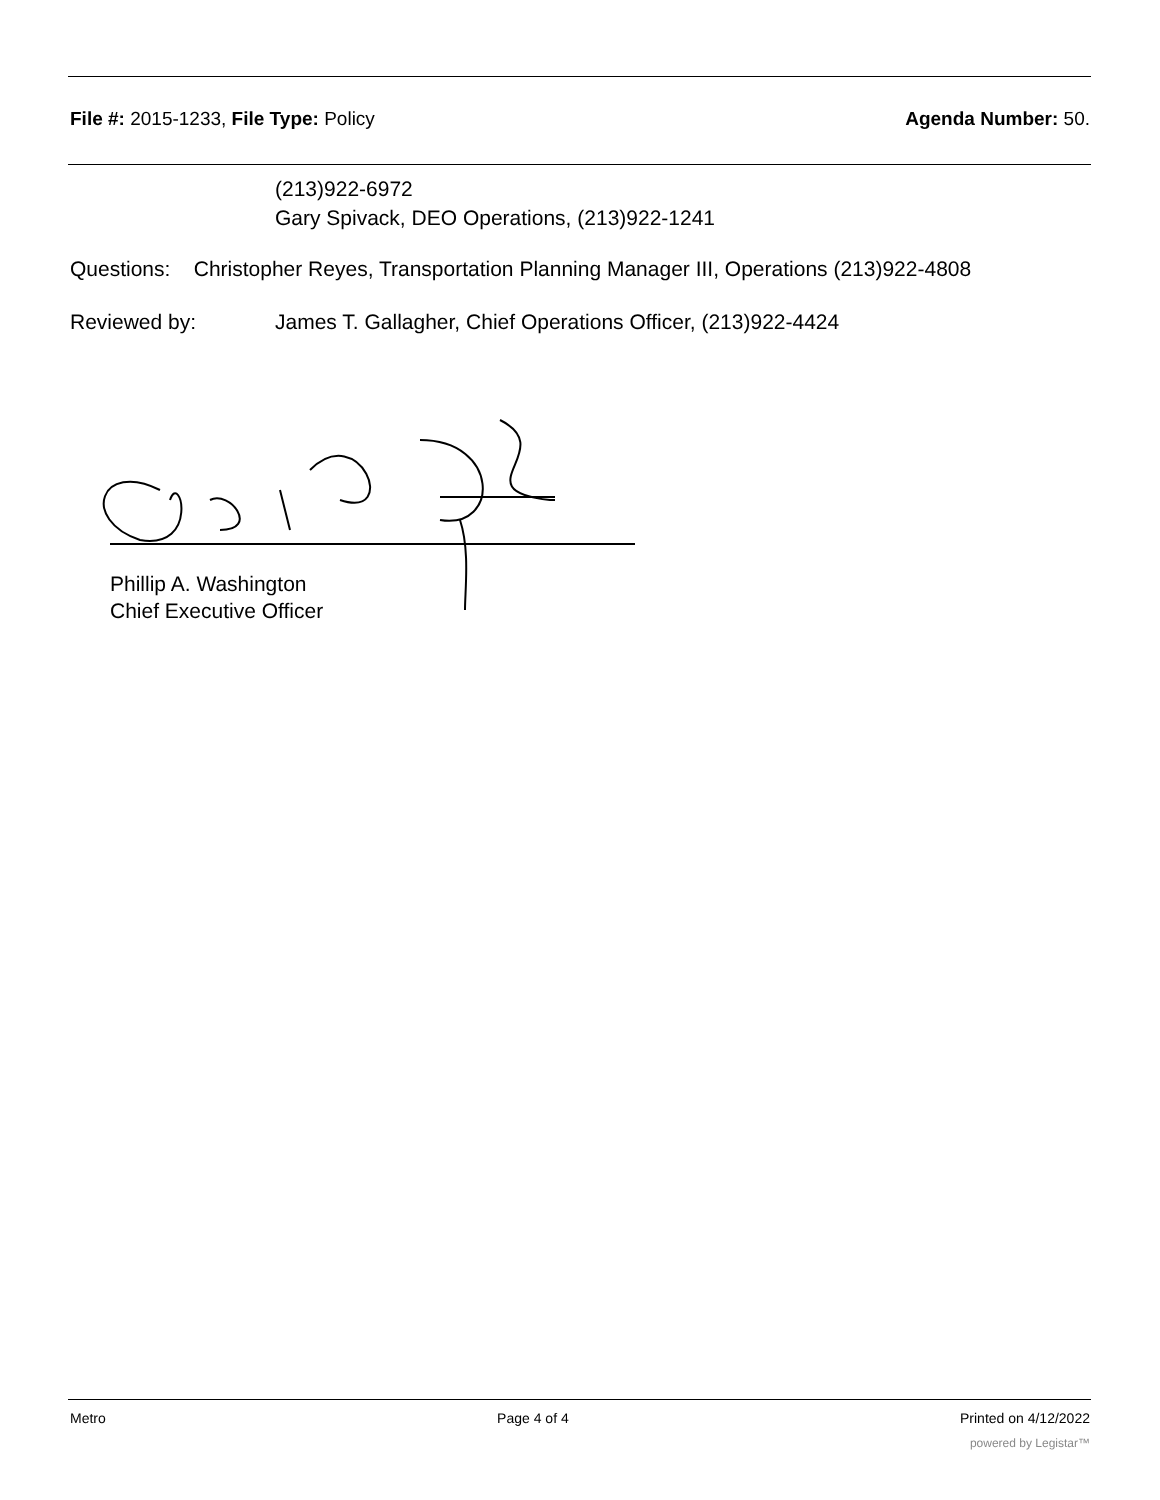File #: 2015-1233, File Type: Policy
Agenda Number: 50.
(213)922-6972
Gary Spivack, DEO Operations, (213)922-1241
Questions: Christopher Reyes, Transportation Planning Manager III, Operations (213)922-4808
Reviewed by: James T. Gallagher, Chief Operations Officer, (213)922-4424
Phillip A. Washington
Chief Executive Officer
Metro Page 4 of 4 Printed on 4/12/2022
powered by Legistar™